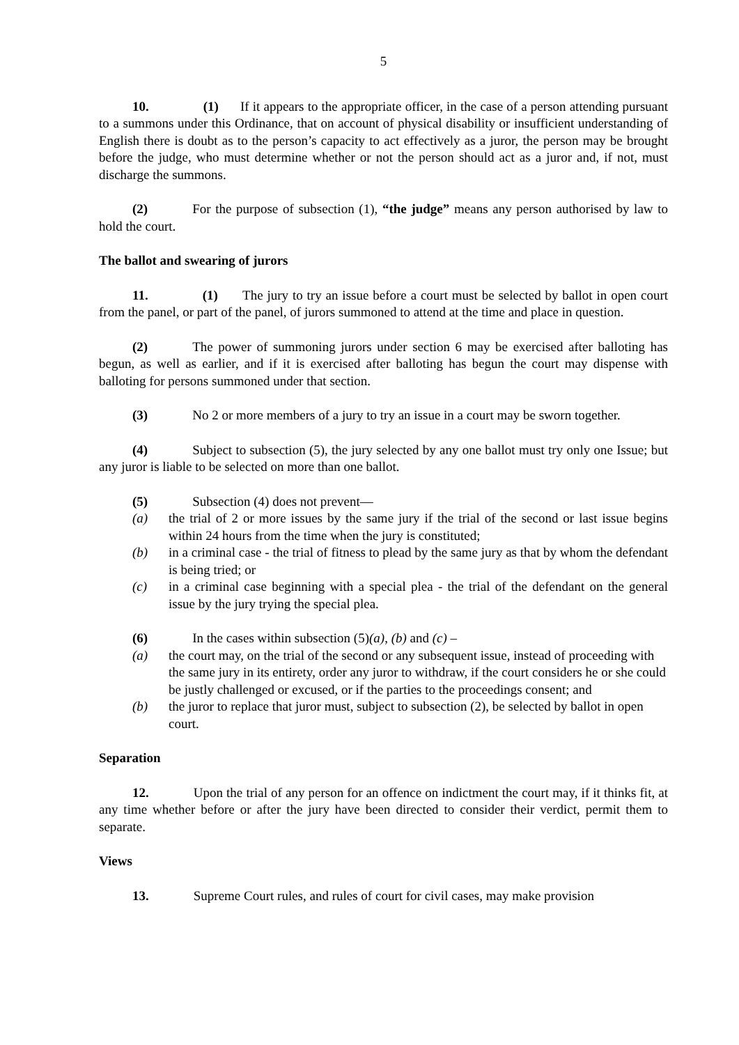5
10. (1) If it appears to the appropriate officer, in the case of a person attending pursuant to a summons under this Ordinance, that on account of physical disability or insufficient understanding of English there is doubt as to the person’s capacity to act effectively as a juror, the person may be brought before the judge, who must determine whether or not the person should act as a juror and, if not, must discharge the summons.
(2) For the purpose of subsection (1), “the judge” means any person authorised by law to hold the court.
The ballot and swearing of jurors
11. (1) The jury to try an issue before a court must be selected by ballot in open court from the panel, or part of the panel, of jurors summoned to attend at the time and place in question.
(2) The power of summoning jurors under section 6 may be exercised after balloting has begun, as well as earlier, and if it is exercised after balloting has begun the court may dispense with balloting for persons summoned under that section.
(3) No 2 or more members of a jury to try an issue in a court may be sworn together.
(4) Subject to subsection (5), the jury selected by any one ballot must try only one Issue; but any juror is liable to be selected on more than one ballot.
(5) Subsection (4) does not prevent—
(a) the trial of 2 or more issues by the same jury if the trial of the second or last issue begins within 24 hours from the time when the jury is constituted;
(b) in a criminal case - the trial of fitness to plead by the same jury as that by whom the defendant is being tried; or
(c) in a criminal case beginning with a special plea - the trial of the defendant on the general issue by the jury trying the special plea.
(6) In the cases within subsection (5)(a), (b) and (c) –
(a) the court may, on the trial of the second or any subsequent issue, instead of proceeding with the same jury in its entirety, order any juror to withdraw, if the court considers he or she could be justly challenged or excused, or if the parties to the proceedings consent; and
(b) the juror to replace that juror must, subject to subsection (2), be selected by ballot in open court.
Separation
12. Upon the trial of any person for an offence on indictment the court may, if it thinks fit, at any time whether before or after the jury have been directed to consider their verdict, permit them to separate.
Views
13. Supreme Court rules, and rules of court for civil cases, may make provision